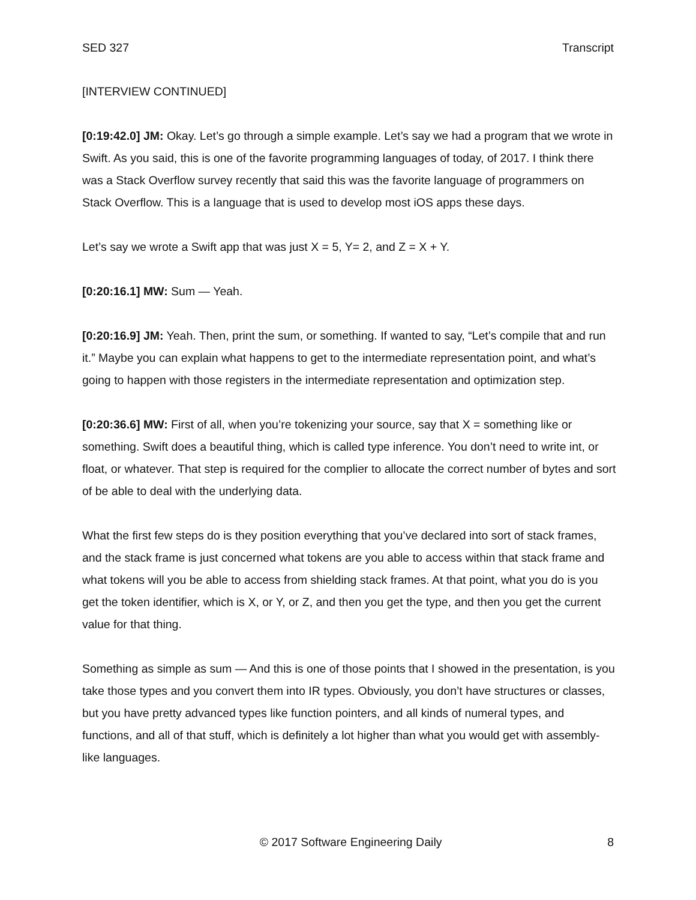SED 327 Transcript
[INTERVIEW CONTINUED]
[0:19:42.0] JM: Okay. Let’s go through a simple example. Let’s say we had a program that we wrote in Swift. As you said, this is one of the favorite programming languages of today, of 2017. I think there was a Stack Overflow survey recently that said this was the favorite language of programmers on Stack Overflow. This is a language that is used to develop most iOS apps these days.
Let’s say we wrote a Swift app that was just X = 5, Y= 2, and Z = X + Y.
[0:20:16.1] MW: Sum — Yeah.
[0:20:16.9] JM: Yeah. Then, print the sum, or something. If wanted to say, “Let’s compile that and run it.” Maybe you can explain what happens to get to the intermediate representation point, and what’s going to happen with those registers in the intermediate representation and optimization step.
[0:20:36.6] MW: First of all, when you’re tokenizing your source, say that X = something like or something. Swift does a beautiful thing, which is called type inference. You don’t need to write int, or float, or whatever. That step is required for the complier to allocate the correct number of bytes and sort of be able to deal with the underlying data.
What the first few steps do is they position everything that you’ve declared into sort of stack frames, and the stack frame is just concerned what tokens are you able to access within that stack frame and what tokens will you be able to access from shielding stack frames. At that point, what you do is you get the token identifier, which is X, or Y, or Z, and then you get the type, and then you get the current value for that thing.
Something as simple as sum — And this is one of those points that I showed in the presentation, is you take those types and you convert them into IR types. Obviously, you don’t have structures or classes, but you have pretty advanced types like function pointers, and all kinds of numeral types, and functions, and all of that stuff, which is definitely a lot higher than what you would get with assembly-like languages.
© 2017 Software Engineering Daily 8